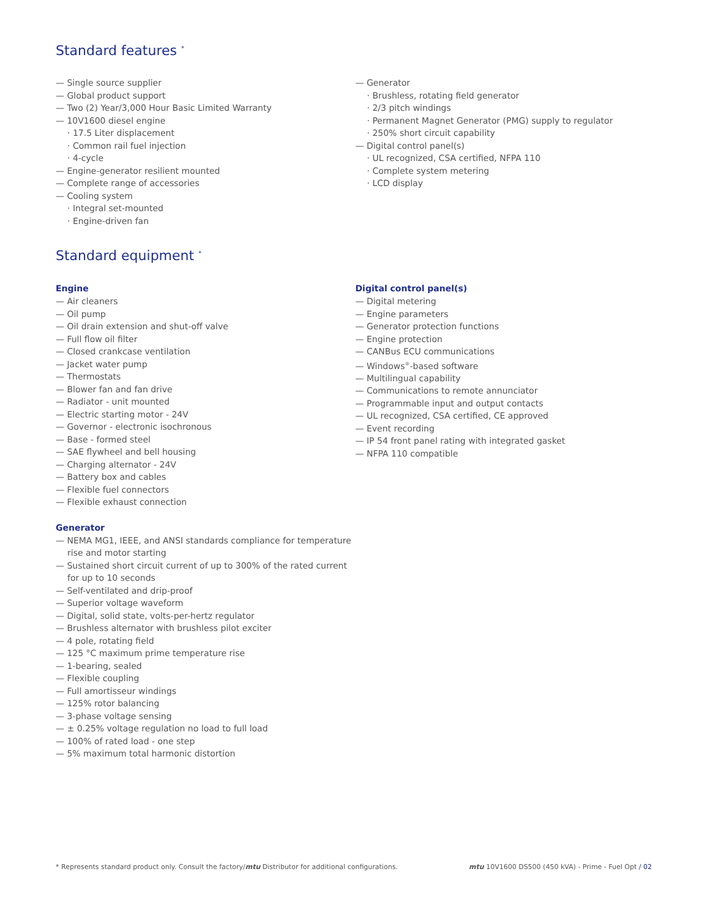Standard features <sup>*</sup>
— Single source supplier
— Global product support
— Two (2) Year/3,000 Hour Basic Limited Warranty
— 10V1600 diesel engine
· 17.5 Liter displacement
· Common rail fuel injection
· 4-cycle
— Engine-generator resilient mounted
— Complete range of accessories
— Cooling system
· Integral set-mounted
· Engine-driven fan
— Generator
· Brushless, rotating field generator
· 2/3 pitch windings
· Permanent Magnet Generator (PMG) supply to regulator
· 250% short circuit capability
— Digital control panel(s)
· UL recognized, CSA certified, NFPA 110
· Complete system metering
· LCD display
Standard equipment <sup>*</sup>
Engine
— Air cleaners
— Oil pump
— Oil drain extension and shut-off valve
— Full flow oil filter
— Closed crankcase ventilation
— Jacket water pump
— Thermostats
— Blower fan and fan drive
— Radiator - unit mounted
— Electric starting motor - 24V
— Governor - electronic isochronous
— Base - formed steel
— SAE flywheel and bell housing
— Charging alternator - 24V
— Battery box and cables
— Flexible fuel connectors
— Flexible exhaust connection
Generator
— NEMA MG1, IEEE, and ANSI standards compliance for temperature rise and motor starting
— Sustained short circuit current of up to 300% of the rated current for up to 10 seconds
— Self-ventilated and drip-proof
— Superior voltage waveform
— Digital, solid state, volts-per-hertz regulator
— Brushless alternator with brushless pilot exciter
— 4 pole, rotating field
— 125 °C maximum prime temperature rise
— 1-bearing, sealed
— Flexible coupling
— Full amortisseur windings
— 125% rotor balancing
— 3-phase voltage sensing
— ± 0.25% voltage regulation no load to full load
— 100% of rated load - one step
— 5% maximum total harmonic distortion
Digital control panel(s)
— Digital metering
— Engine parameters
— Generator protection functions
— Engine protection
— CANBus ECU communications
— Windows<sup>®</sup>-based software
— Multilingual capability
— Communications to remote annunciator
— Programmable input and output contacts
— UL recognized, CSA certified, CE approved
— Event recording
— IP 54 front panel rating with integrated gasket
— NFPA 110 compatible
* Represents standard product only. Consult the factory/mtu Distributor for additional configurations. mtu 10V1600 DS500 (450 kVA) - Prime - Fuel Opt / 02